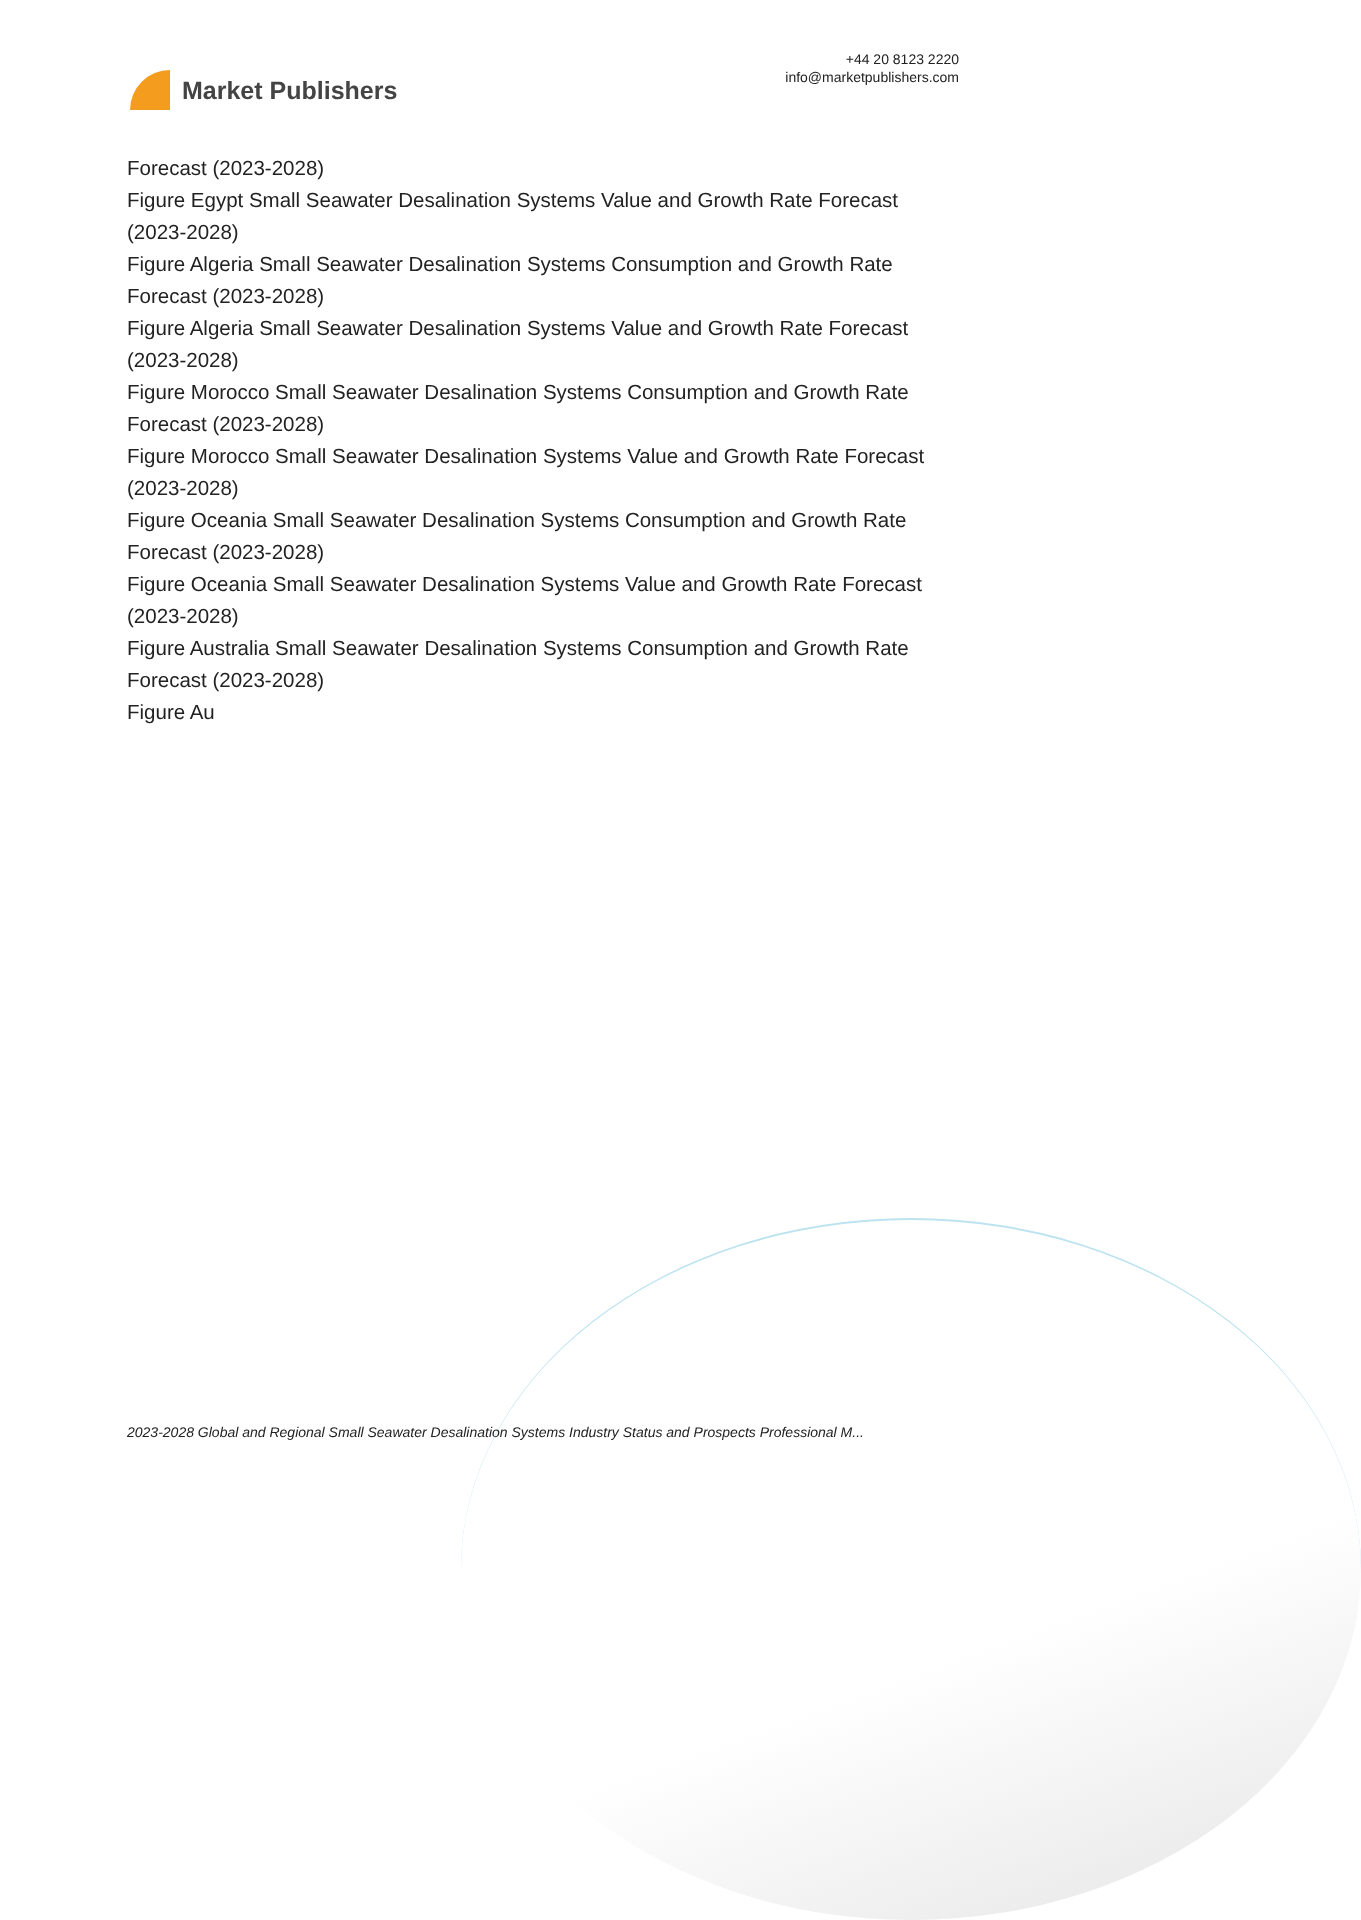Market Publishers
+44 20 8123 2220
info@marketpublishers.com
Forecast (2023-2028)
Figure Egypt Small Seawater Desalination Systems Value and Growth Rate Forecast (2023-2028)
Figure Algeria Small Seawater Desalination Systems Consumption and Growth Rate Forecast (2023-2028)
Figure Algeria Small Seawater Desalination Systems Value and Growth Rate Forecast (2023-2028)
Figure Morocco Small Seawater Desalination Systems Consumption and Growth Rate Forecast (2023-2028)
Figure Morocco Small Seawater Desalination Systems Value and Growth Rate Forecast (2023-2028)
Figure Oceania Small Seawater Desalination Systems Consumption and Growth Rate Forecast (2023-2028)
Figure Oceania Small Seawater Desalination Systems Value and Growth Rate Forecast (2023-2028)
Figure Australia Small Seawater Desalination Systems Consumption and Growth Rate Forecast (2023-2028)
Figure Au
2023-2028 Global and Regional Small Seawater Desalination Systems Industry Status and Prospects Professional M...